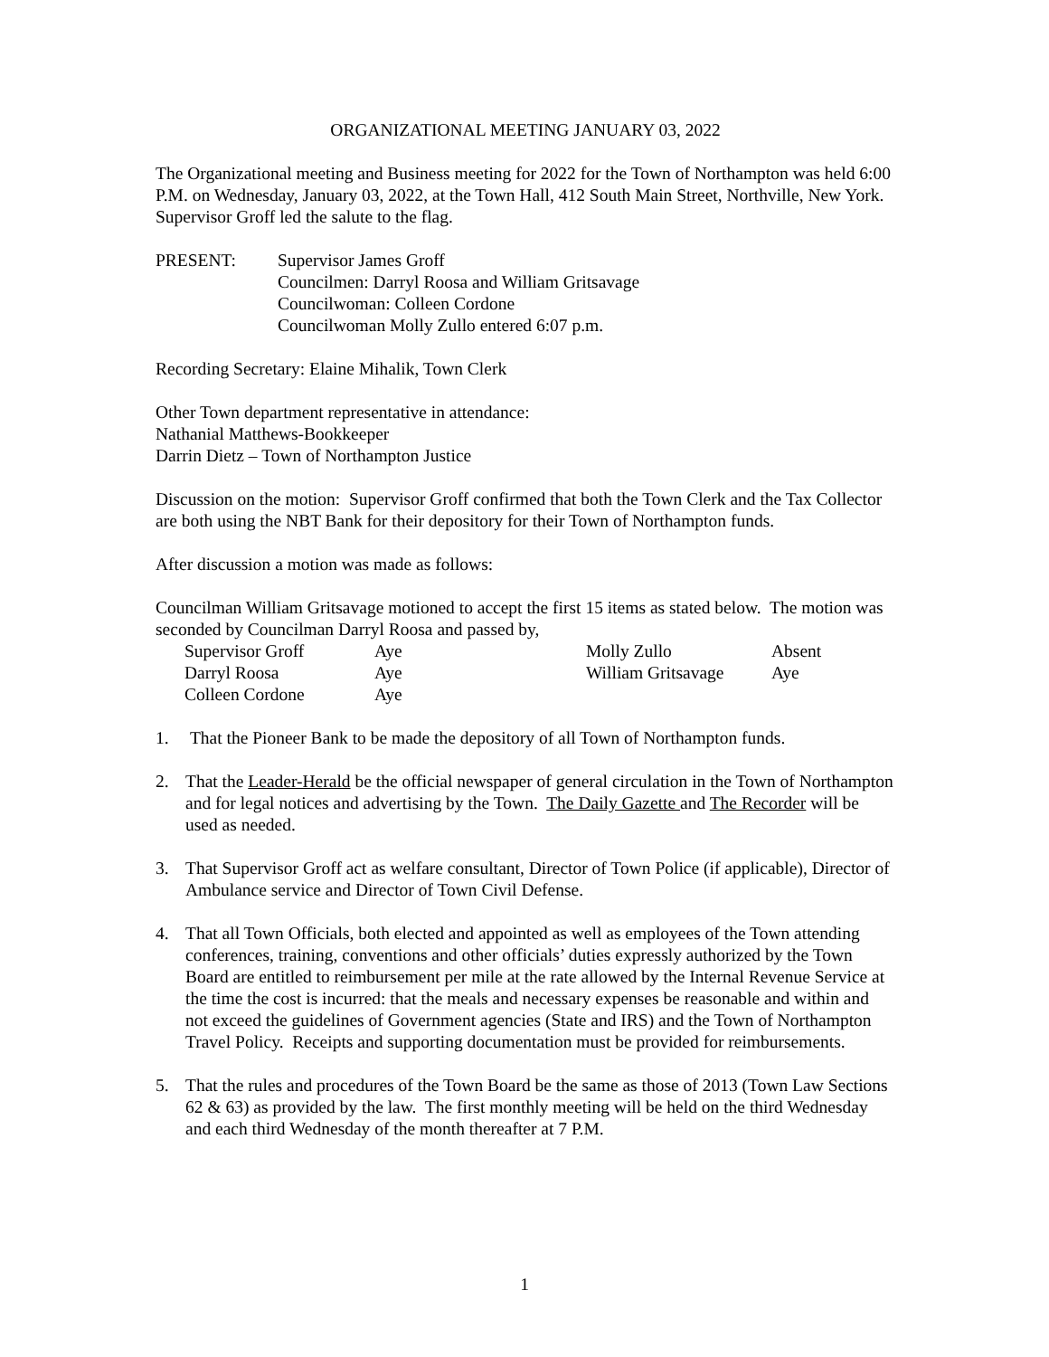ORGANIZATIONAL MEETING JANUARY 03, 2022
The Organizational meeting and Business meeting for 2022 for the Town of Northampton was held 6:00 P.M. on Wednesday, January 03, 2022, at the Town Hall, 412 South Main Street, Northville, New York. Supervisor Groff led the salute to the flag.
PRESENT: Supervisor James Groff
Councilmen: Darryl Roosa and William Gritsavage
Councilwoman: Colleen Cordone
Councilwoman Molly Zullo entered 6:07 p.m.
Recording Secretary: Elaine Mihalik, Town Clerk
Other Town department representative in attendance:
Nathanial Matthews-Bookkeeper
Darrin Dietz – Town of Northampton Justice
Discussion on the motion: Supervisor Groff confirmed that both the Town Clerk and the Tax Collector are both using the NBT Bank for their depository for their Town of Northampton funds.
After discussion a motion was made as follows:
Councilman William Gritsavage motioned to accept the first 15 items as stated below. The motion was seconded by Councilman Darryl Roosa and passed by,
| Supervisor Groff | Aye | Molly Zullo | Absent |
| Darryl Roosa | Aye | William Gritsavage | Aye |
| Colleen Cordone | Aye | | |
1. That the Pioneer Bank to be made the depository of all Town of Northampton funds.
2. That the Leader-Herald be the official newspaper of general circulation in the Town of Northampton and for legal notices and advertising by the Town. The Daily Gazette and The Recorder will be used as needed.
3. That Supervisor Groff act as welfare consultant, Director of Town Police (if applicable), Director of Ambulance service and Director of Town Civil Defense.
4. That all Town Officials, both elected and appointed as well as employees of the Town attending conferences, training, conventions and other officials’ duties expressly authorized by the Town Board are entitled to reimbursement per mile at the rate allowed by the Internal Revenue Service at the time the cost is incurred: that the meals and necessary expenses be reasonable and within and not exceed the guidelines of Government agencies (State and IRS) and the Town of Northampton Travel Policy. Receipts and supporting documentation must be provided for reimbursements.
5. That the rules and procedures of the Town Board be the same as those of 2013 (Town Law Sections 62 & 63) as provided by the law. The first monthly meeting will be held on the third Wednesday and each third Wednesday of the month thereafter at 7 P.M.
1